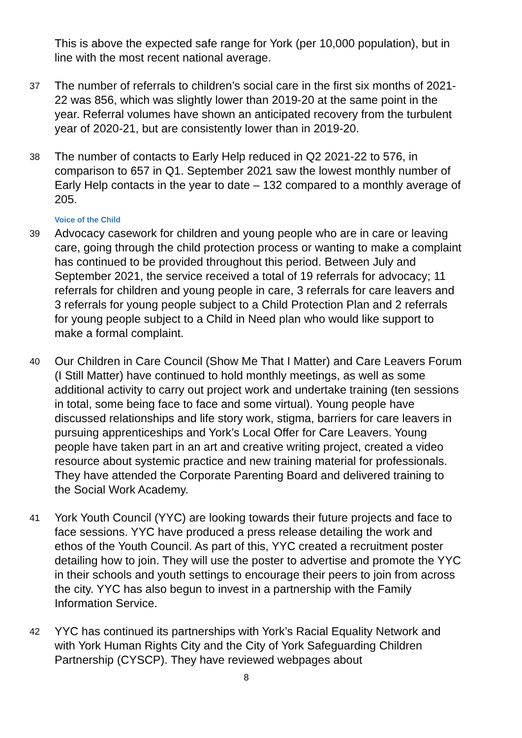This is above the expected safe range for York (per 10,000 population), but in line with the most recent national average.
37 The number of referrals to children’s social care in the first six months of 2021-22 was 856, which was slightly lower than 2019-20 at the same point in the year. Referral volumes have shown an anticipated recovery from the turbulent year of 2020-21, but are consistently lower than in 2019-20.
38 The number of contacts to Early Help reduced in Q2 2021-22 to 576, in comparison to 657 in Q1. September 2021 saw the lowest monthly number of Early Help contacts in the year to date – 132 compared to a monthly average of 205.
Voice of the Child
39 Advocacy casework for children and young people who are in care or leaving care, going through the child protection process or wanting to make a complaint has continued to be provided throughout this period. Between July and September 2021, the service received a total of 19 referrals for advocacy; 11 referrals for children and young people in care, 3 referrals for care leavers and 3 referrals for young people subject to a Child Protection Plan and 2 referrals for young people subject to a Child in Need plan who would like support to make a formal complaint.
40 Our Children in Care Council (Show Me That I Matter) and Care Leavers Forum (I Still Matter) have continued to hold monthly meetings, as well as some additional activity to carry out project work and undertake training (ten sessions in total, some being face to face and some virtual). Young people have discussed relationships and life story work, stigma, barriers for care leavers in pursuing apprenticeships and York’s Local Offer for Care Leavers. Young people have taken part in an art and creative writing project, created a video resource about systemic practice and new training material for professionals. They have attended the Corporate Parenting Board and delivered training to the Social Work Academy.
41 York Youth Council (YYC) are looking towards their future projects and face to face sessions. YYC have produced a press release detailing the work and ethos of the Youth Council. As part of this, YYC created a recruitment poster detailing how to join. They will use the poster to advertise and promote the YYC in their schools and youth settings to encourage their peers to join from across the city. YYC has also begun to invest in a partnership with the Family Information Service.
42 YYC has continued its partnerships with York’s Racial Equality Network and with York Human Rights City and the City of York Safeguarding Children Partnership (CYSCP). They have reviewed webpages about
8